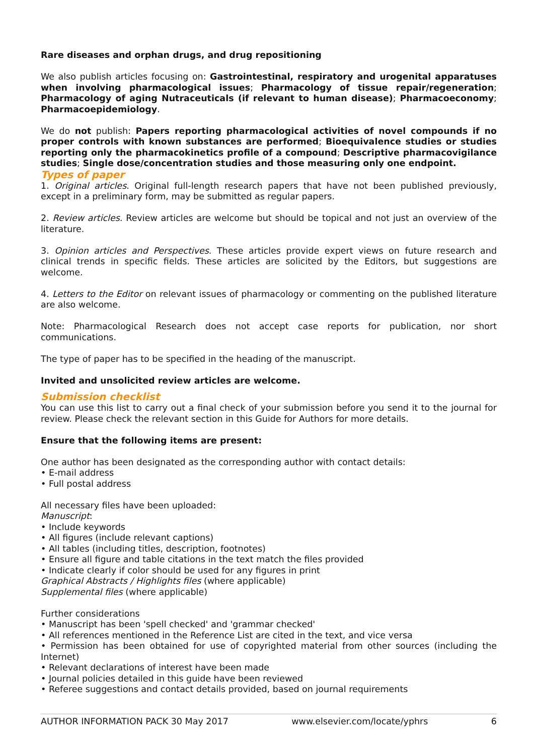Rare diseases and orphan drugs, and drug repositioning
We also publish articles focusing on: Gastrointestinal, respiratory and urogenital apparatuses when involving pharmacological issues; Pharmacology of tissue repair/regeneration; Pharmacology of aging Nutraceuticals (if relevant to human disease); Pharmacoeconomy; Pharmacoepidemiology.
We do not publish: Papers reporting pharmacological activities of novel compounds if no proper controls with known substances are performed; Bioequivalence studies or studies reporting only the pharmacokinetics profile of a compound; Descriptive pharmacovigilance studies; Single dose/concentration studies and those measuring only one endpoint.
Types of paper
1. Original articles. Original full-length research papers that have not been published previously, except in a preliminary form, may be submitted as regular papers.
2. Review articles. Review articles are welcome but should be topical and not just an overview of the literature.
3. Opinion articles and Perspectives. These articles provide expert views on future research and clinical trends in specific fields. These articles are solicited by the Editors, but suggestions are welcome.
4. Letters to the Editor on relevant issues of pharmacology or commenting on the published literature are also welcome.
Note: Pharmacological Research does not accept case reports for publication, nor short communications.
The type of paper has to be specified in the heading of the manuscript.
Invited and unsolicited review articles are welcome.
Submission checklist
You can use this list to carry out a final check of your submission before you send it to the journal for review. Please check the relevant section in this Guide for Authors for more details.
Ensure that the following items are present:
One author has been designated as the corresponding author with contact details:
• E-mail address
• Full postal address
All necessary files have been uploaded:
Manuscript:
• Include keywords
• All figures (include relevant captions)
• All tables (including titles, description, footnotes)
• Ensure all figure and table citations in the text match the files provided
• Indicate clearly if color should be used for any figures in print
Graphical Abstracts / Highlights files (where applicable)
Supplemental files (where applicable)
Further considerations
• Manuscript has been 'spell checked' and 'grammar checked'
• All references mentioned in the Reference List are cited in the text, and vice versa
• Permission has been obtained for use of copyrighted material from other sources (including the Internet)
• Relevant declarations of interest have been made
• Journal policies detailed in this guide have been reviewed
• Referee suggestions and contact details provided, based on journal requirements
AUTHOR INFORMATION PACK 30 May 2017 www.elsevier.com/locate/yphrs 6